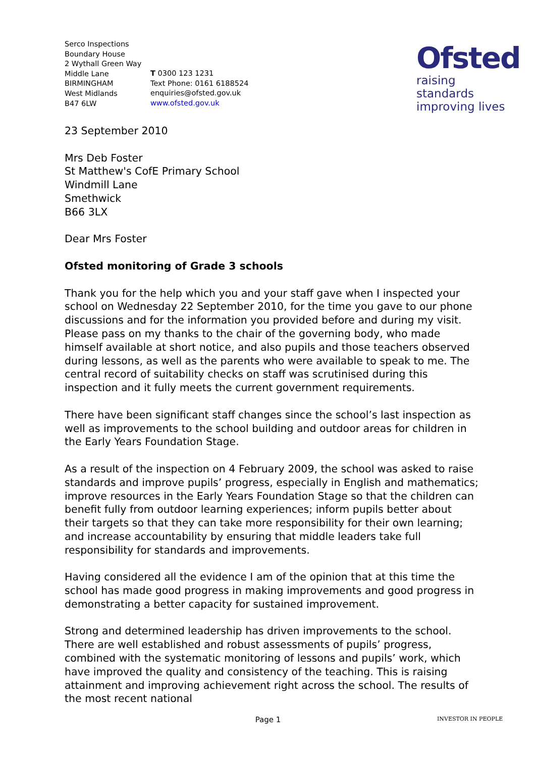Serco Inspections
Boundary House
2 Wythall Green Way
Middle Lane
BIRMINGHAM
West Midlands
B47 6LW
T 0300 123 1231
Text Phone: 0161 6188524
enquiries@ofsted.gov.uk
www.ofsted.gov.uk
Ofsted
raising standards
improving lives
23 September 2010
Mrs Deb Foster
St Matthew's CofE Primary School
Windmill Lane
Smethwick
B66 3LX
Dear Mrs Foster
Ofsted monitoring of Grade 3 schools
Thank you for the help which you and your staff gave when I inspected your school on Wednesday 22 September 2010, for the time you gave to our phone discussions and for the information you provided before and during my visit. Please pass on my thanks to the chair of the governing body, who made himself available at short notice, and also pupils and those teachers observed during lessons, as well as the parents who were available to speak to me. The central record of suitability checks on staff was scrutinised during this inspection and it fully meets the current government requirements.
There have been significant staff changes since the school’s last inspection as well as improvements to the school building and outdoor areas for children in the Early Years Foundation Stage.
As a result of the inspection on 4 February 2009, the school was asked to raise standards and improve pupils’ progress, especially in English and mathematics; improve resources in the Early Years Foundation Stage so that the children can benefit fully from outdoor learning experiences; inform pupils better about their targets so that they can take more responsibility for their own learning; and increase accountability by ensuring that middle leaders take full responsibility for standards and improvements.
Having considered all the evidence I am of the opinion that at this time the school has made good progress in making improvements and good progress in demonstrating a better capacity for sustained improvement.
Strong and determined leadership has driven improvements to the school. There are well established and robust assessments of pupils’ progress, combined with the systematic monitoring of lessons and pupils’ work, which have improved the quality and consistency of the teaching. This is raising attainment and improving achievement right across the school. The results of the most recent national
Page 1 INVESTOR IN PEOPLE